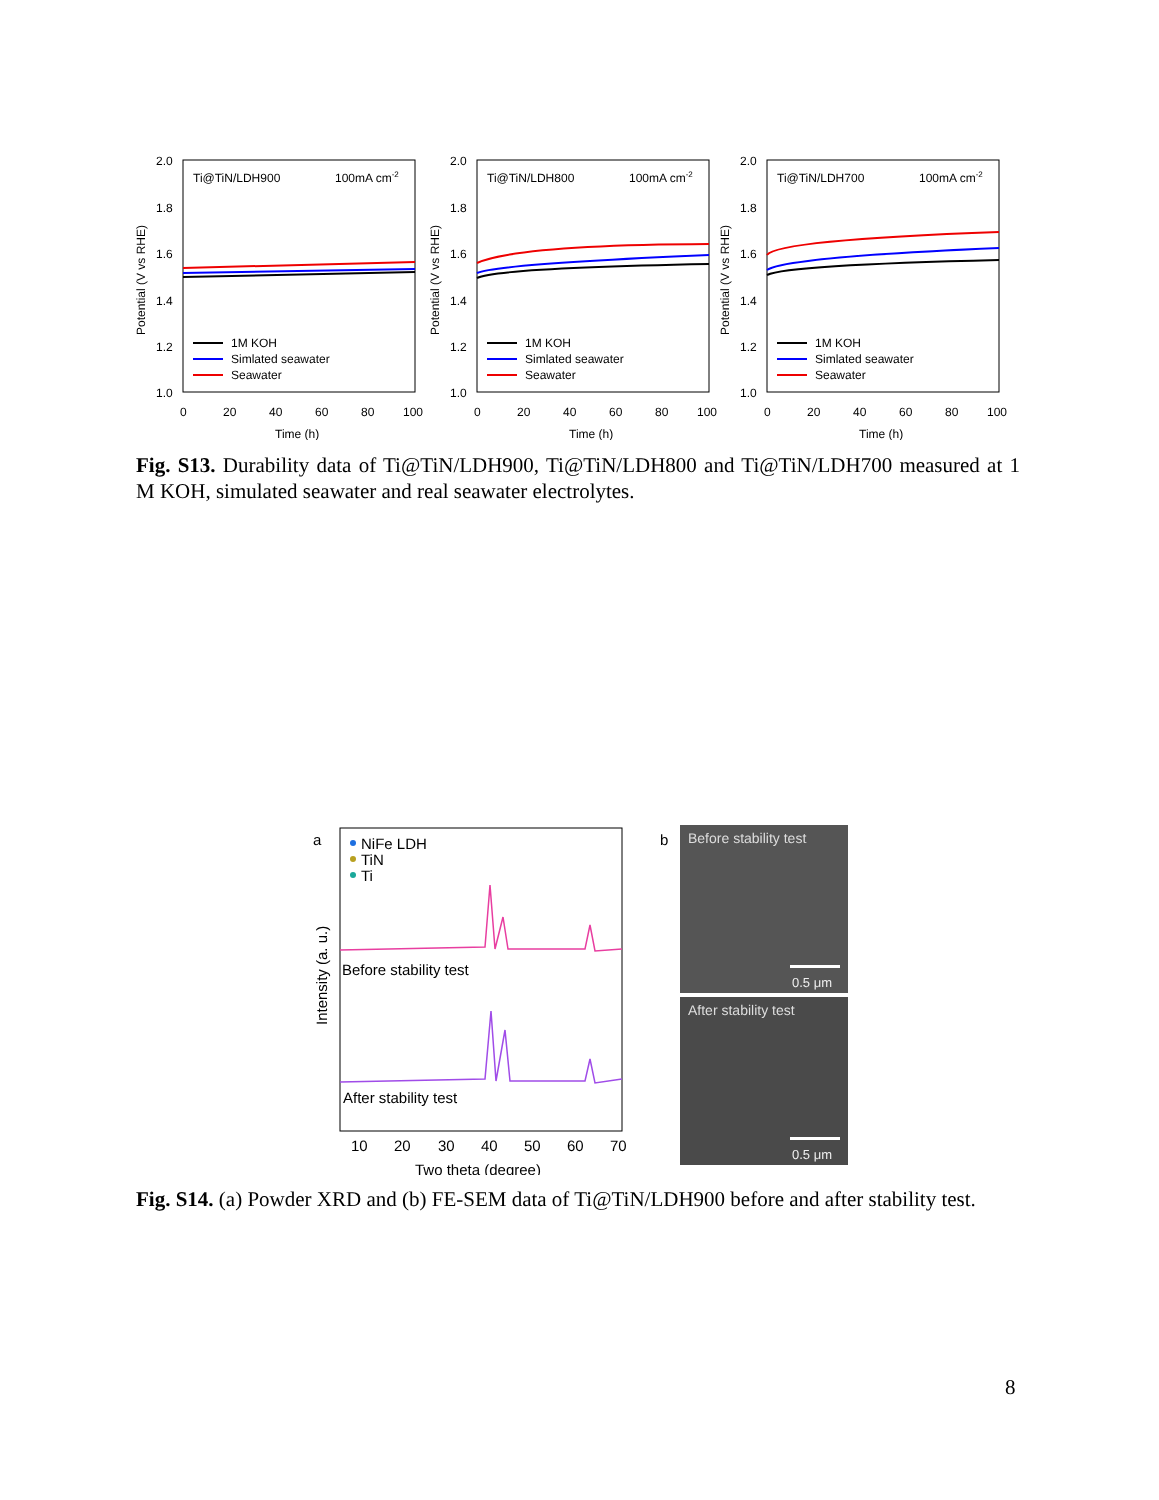2.0
1.8
1.6
1.4
1.2
1.0
0
20
40
60
80
100
Time (h)
Ti@TiN/LDH900
100mA cm-2
Potential (V vs RHE)
1M KOH
Simlated seawater
Seawater
2.0
1.8
1.6
1.4
1.2
1.0
0
20
40
60
80
100
Time (h)
Ti@TiN/LDH800
100mA cm-2
Potential (V vs RHE)
1M KOH
Simlated seawater
Seawater
2.0
1.8
1.6
1.4
1.2
1.0
0
20
40
60
80
100
Time (h)
Ti@TiN/LDH700
100mA cm-2
Potential (V vs RHE)
1M KOH
Simlated seawater
Seawater
Fig. S13. Durability data of Ti@TiN/LDH900, Ti@TiN/LDH800 and Ti@TiN/LDH700 measured at 1 M KOH, simulated seawater and real seawater electrolytes.
a
NiFe LDH
TiN
Ti
Before stability test
After stability test
10
20
30
40
50
60
70
Two theta (degree)
Intensity (a. u.)
b
Before stability test
0.5 μm
After stability test
0.5 μm
Fig. S14. (a) Powder XRD and (b) FE-SEM data of Ti@TiN/LDH900 before and after stability test.
8